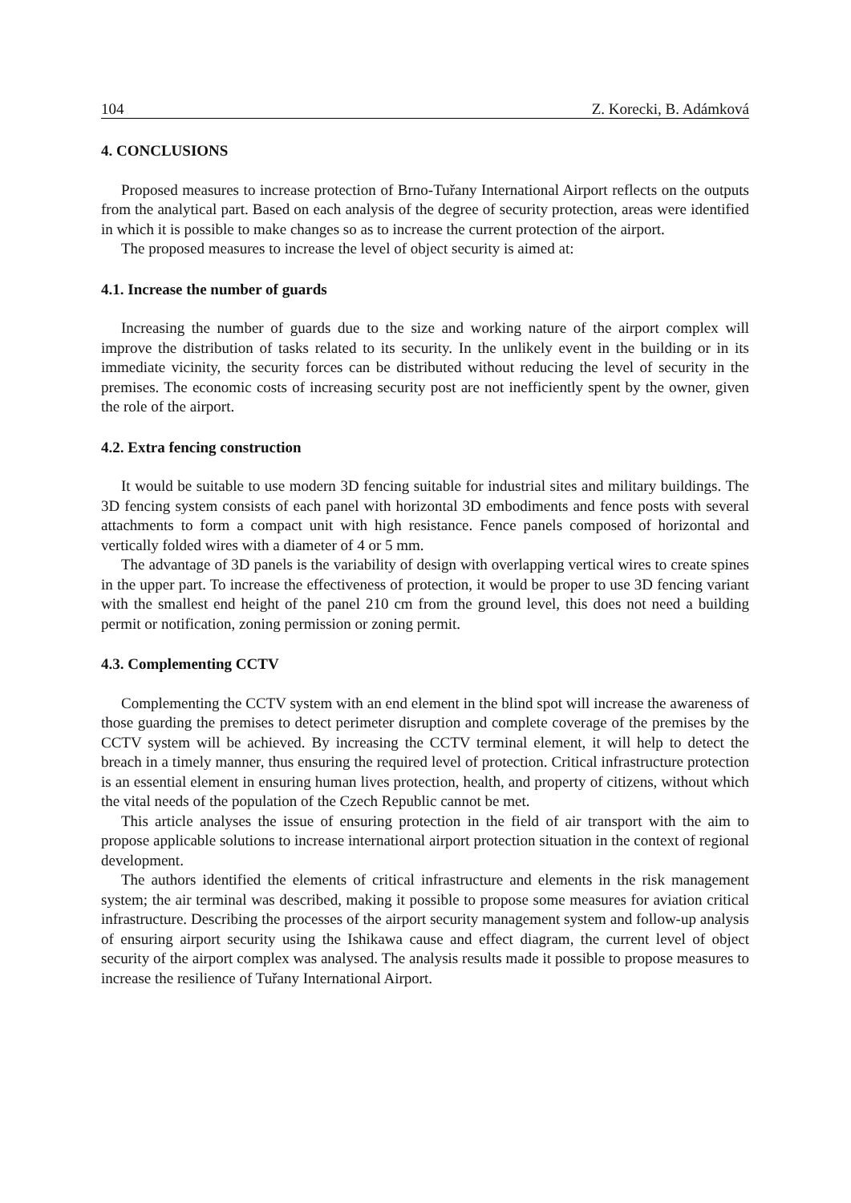104 Z. Korecki, B. Adámková
4. CONCLUSIONS
Proposed measures to increase protection of Brno-Tuřany International Airport reflects on the outputs from the analytical part. Based on each analysis of the degree of security protection, areas were identified in which it is possible to make changes so as to increase the current protection of the airport.
The proposed measures to increase the level of object security is aimed at:
4.1. Increase the number of guards
Increasing the number of guards due to the size and working nature of the airport complex will improve the distribution of tasks related to its security. In the unlikely event in the building or in its immediate vicinity, the security forces can be distributed without reducing the level of security in the premises. The economic costs of increasing security post are not inefficiently spent by the owner, given the role of the airport.
4.2. Extra fencing construction
It would be suitable to use modern 3D fencing suitable for industrial sites and military buildings. The 3D fencing system consists of each panel with horizontal 3D embodiments and fence posts with several attachments to form a compact unit with high resistance. Fence panels composed of horizontal and vertically folded wires with a diameter of 4 or 5 mm.
The advantage of 3D panels is the variability of design with overlapping vertical wires to create spines in the upper part. To increase the effectiveness of protection, it would be proper to use 3D fencing variant with the smallest end height of the panel 210 cm from the ground level, this does not need a building permit or notification, zoning permission or zoning permit.
4.3. Complementing CCTV
Complementing the CCTV system with an end element in the blind spot will increase the awareness of those guarding the premises to detect perimeter disruption and complete coverage of the premises by the CCTV system will be achieved. By increasing the CCTV terminal element, it will help to detect the breach in a timely manner, thus ensuring the required level of protection. Critical infrastructure protection is an essential element in ensuring human lives protection, health, and property of citizens, without which the vital needs of the population of the Czech Republic cannot be met.
This article analyses the issue of ensuring protection in the field of air transport with the aim to propose applicable solutions to increase international airport protection situation in the context of regional development.
The authors identified the elements of critical infrastructure and elements in the risk management system; the air terminal was described, making it possible to propose some measures for aviation critical infrastructure. Describing the processes of the airport security management system and follow-up analysis of ensuring airport security using the Ishikawa cause and effect diagram, the current level of object security of the airport complex was analysed. The analysis results made it possible to propose measures to increase the resilience of Tuřany International Airport.